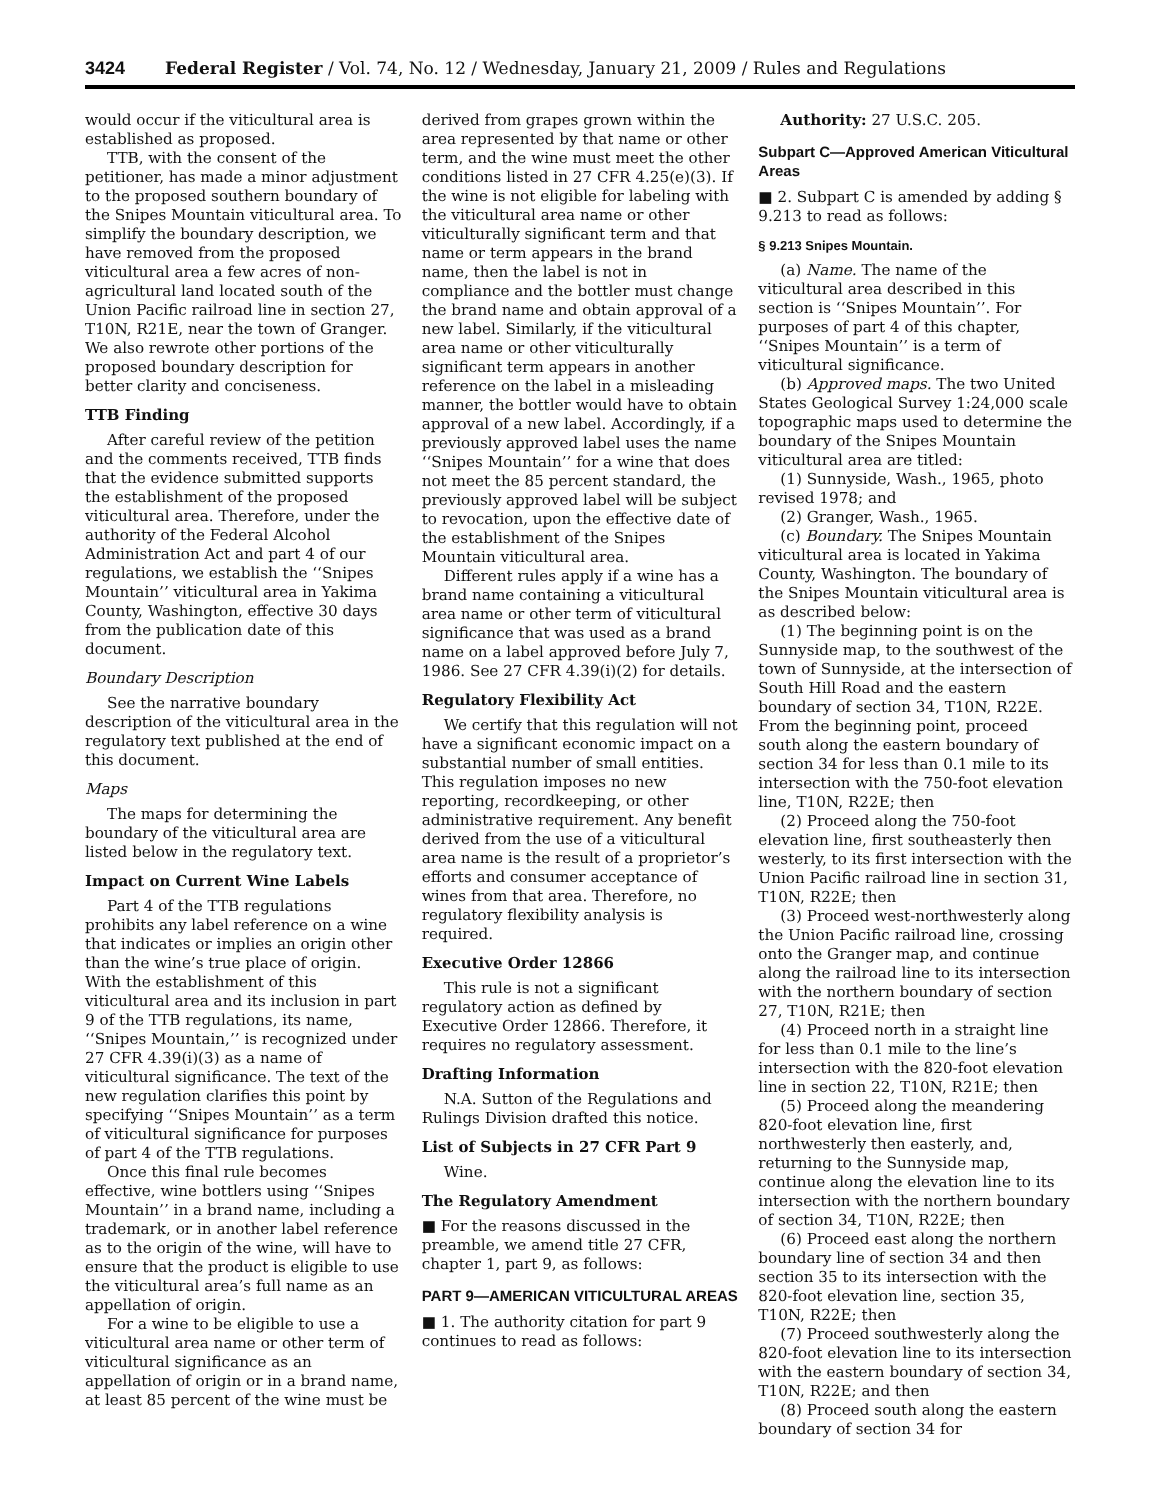3424 Federal Register / Vol. 74, No. 12 / Wednesday, January 21, 2009 / Rules and Regulations
would occur if the viticultural area is established as proposed.
TTB, with the consent of the petitioner, has made a minor adjustment to the proposed southern boundary of the Snipes Mountain viticultural area. To simplify the boundary description, we have removed from the proposed viticultural area a few acres of non-agricultural land located south of the Union Pacific railroad line in section 27, T10N, R21E, near the town of Granger. We also rewrote other portions of the proposed boundary description for better clarity and conciseness.
TTB Finding
After careful review of the petition and the comments received, TTB finds that the evidence submitted supports the establishment of the proposed viticultural area. Therefore, under the authority of the Federal Alcohol Administration Act and part 4 of our regulations, we establish the ‘‘Snipes Mountain’’ viticultural area in Yakima County, Washington, effective 30 days from the publication date of this document.
Boundary Description
See the narrative boundary description of the viticultural area in the regulatory text published at the end of this document.
Maps
The maps for determining the boundary of the viticultural area are listed below in the regulatory text.
Impact on Current Wine Labels
Part 4 of the TTB regulations prohibits any label reference on a wine that indicates or implies an origin other than the wine’s true place of origin. With the establishment of this viticultural area and its inclusion in part 9 of the TTB regulations, its name, ‘‘Snipes Mountain,’’ is recognized under 27 CFR 4.39(i)(3) as a name of viticultural significance. The text of the new regulation clarifies this point by specifying ‘‘Snipes Mountain’’ as a term of viticultural significance for purposes of part 4 of the TTB regulations.
Once this final rule becomes effective, wine bottlers using ‘‘Snipes Mountain’’ in a brand name, including a trademark, or in another label reference as to the origin of the wine, will have to ensure that the product is eligible to use the viticultural area’s full name as an appellation of origin.
For a wine to be eligible to use a viticultural area name or other term of viticultural significance as an appellation of origin or in a brand name, at least 85 percent of the wine must be
derived from grapes grown within the area represented by that name or other term, and the wine must meet the other conditions listed in 27 CFR 4.25(e)(3). If the wine is not eligible for labeling with the viticultural area name or other viticulturally significant term and that name or term appears in the brand name, then the label is not in compliance and the bottler must change the brand name and obtain approval of a new label. Similarly, if the viticultural area name or other viticulturally significant term appears in another reference on the label in a misleading manner, the bottler would have to obtain approval of a new label. Accordingly, if a previously approved label uses the name ‘‘Snipes Mountain’’ for a wine that does not meet the 85 percent standard, the previously approved label will be subject to revocation, upon the effective date of the establishment of the Snipes Mountain viticultural area.
Different rules apply if a wine has a brand name containing a viticultural area name or other term of viticultural significance that was used as a brand name on a label approved before July 7, 1986. See 27 CFR 4.39(i)(2) for details.
Regulatory Flexibility Act
We certify that this regulation will not have a significant economic impact on a substantial number of small entities. This regulation imposes no new reporting, recordkeeping, or other administrative requirement. Any benefit derived from the use of a viticultural area name is the result of a proprietor’s efforts and consumer acceptance of wines from that area. Therefore, no regulatory flexibility analysis is required.
Executive Order 12866
This rule is not a significant regulatory action as defined by Executive Order 12866. Therefore, it requires no regulatory assessment.
Drafting Information
N.A. Sutton of the Regulations and Rulings Division drafted this notice.
List of Subjects in 27 CFR Part 9
Wine.
The Regulatory Amendment
■ For the reasons discussed in the preamble, we amend title 27 CFR, chapter 1, part 9, as follows:
PART 9—AMERICAN VITICULTURAL AREAS
■ 1. The authority citation for part 9 continues to read as follows:
Authority: 27 U.S.C. 205.
Subpart C—Approved American Viticultural Areas
■ 2. Subpart C is amended by adding § 9.213 to read as follows:
§ 9.213 Snipes Mountain.
(a) Name. The name of the viticultural area described in this section is ‘‘Snipes Mountain’’. For purposes of part 4 of this chapter, ‘‘Snipes Mountain’’ is a term of viticultural significance.
(b) Approved maps. The two United States Geological Survey 1:24,000 scale topographic maps used to determine the boundary of the Snipes Mountain viticultural area are titled:
(1) Sunnyside, Wash., 1965, photo revised 1978; and
(2) Granger, Wash., 1965.
(c) Boundary. The Snipes Mountain viticultural area is located in Yakima County, Washington. The boundary of the Snipes Mountain viticultural area is as described below:
(1) The beginning point is on the Sunnyside map, to the southwest of the town of Sunnyside, at the intersection of South Hill Road and the eastern boundary of section 34, T10N, R22E. From the beginning point, proceed south along the eastern boundary of section 34 for less than 0.1 mile to its intersection with the 750-foot elevation line, T10N, R22E; then
(2) Proceed along the 750-foot elevation line, first southeasterly then westerly, to its first intersection with the Union Pacific railroad line in section 31, T10N, R22E; then
(3) Proceed west-northwesterly along the Union Pacific railroad line, crossing onto the Granger map, and continue along the railroad line to its intersection with the northern boundary of section 27, T10N, R21E; then
(4) Proceed north in a straight line for less than 0.1 mile to the line’s intersection with the 820-foot elevation line in section 22, T10N, R21E; then
(5) Proceed along the meandering 820-foot elevation line, first northwesterly then easterly, and, returning to the Sunnyside map, continue along the elevation line to its intersection with the northern boundary of section 34, T10N, R22E; then
(6) Proceed east along the northern boundary line of section 34 and then section 35 to its intersection with the 820-foot elevation line, section 35, T10N, R22E; then
(7) Proceed southwesterly along the 820-foot elevation line to its intersection with the eastern boundary of section 34, T10N, R22E; and then
(8) Proceed south along the eastern boundary of section 34 for